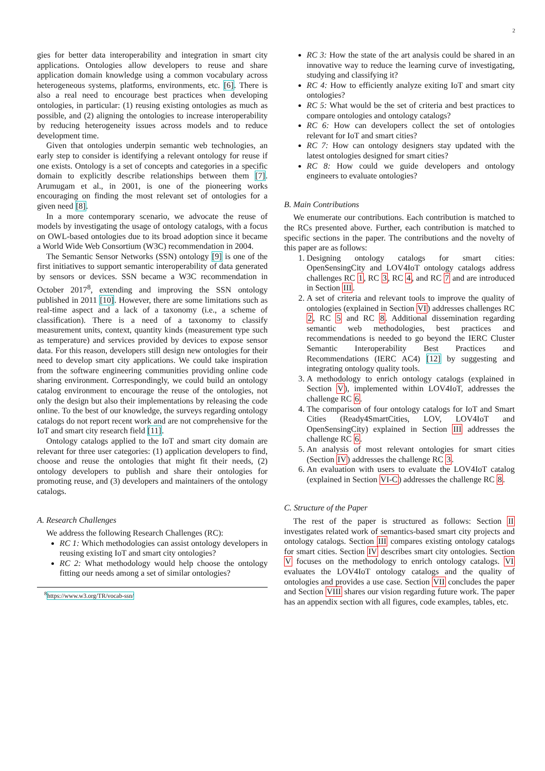2
gies for better data interoperability and integration in smart city applications. Ontologies allow developers to reuse and share application domain knowledge using a common vocabulary across heterogeneous systems, platforms, environments, etc. [6]. There is also a real need to encourage best practices when developing ontologies, in particular: (1) reusing existing ontologies as much as possible, and (2) aligning the ontologies to increase interoperability by reducing heterogeneity issues across models and to reduce development time.
Given that ontologies underpin semantic web technologies, an early step to consider is identifying a relevant ontology for reuse if one exists. Ontology is a set of concepts and categories in a specific domain to explicitly describe relationships between them [7]. Arumugam et al., in 2001, is one of the pioneering works encouraging on finding the most relevant set of ontologies for a given need [8].
In a more contemporary scenario, we advocate the reuse of models by investigating the usage of ontology catalogs, with a focus on OWL-based ontologies due to its broad adoption since it became a World Wide Web Consortium (W3C) recommendation in 2004.
The Semantic Sensor Networks (SSN) ontology [9] is one of the first initiatives to support semantic interoperability of data generated by sensors or devices. SSN became a W3C recommendation in October 2017<sup>8</sup>, extending and improving the SSN ontology published in 2011 [10]. However, there are some limitations such as real-time aspect and a lack of a taxonomy (i.e., a scheme of classification). There is a need of a taxonomy to classify measurement units, context, quantity kinds (measurement type such as temperature) and services provided by devices to expose sensor data. For this reason, developers still design new ontologies for their need to develop smart city applications. We could take inspiration from the software engineering communities providing online code sharing environment. Correspondingly, we could build an ontology catalog environment to encourage the reuse of the ontologies, not only the design but also their implementations by releasing the code online. To the best of our knowledge, the surveys regarding ontology catalogs do not report recent work and are not comprehensive for the IoT and smart city research field [11].
Ontology catalogs applied to the IoT and smart city domain are relevant for three user categories: (1) application developers to find, choose and reuse the ontologies that might fit their needs, (2) ontology developers to publish and share their ontologies for promoting reuse, and (3) developers and maintainers of the ontology catalogs.
A. Research Challenges
We address the following Research Challenges (RC):
RC 1: Which methodologies can assist ontology developers in reusing existing IoT and smart city ontologies?
RC 2: What methodology would help choose the ontology fitting our needs among a set of similar ontologies?
<sup>8</sup> https://www.w3.org/TR/vocab-ssn/
RC 3: How the state of the art analysis could be shared in an innovative way to reduce the learning curve of investigating, studying and classifying it?
RC 4: How to efficiently analyze exiting IoT and smart city ontologies?
RC 5: What would be the set of criteria and best practices to compare ontologies and ontology catalogs?
RC 6: How can developers collect the set of ontologies relevant for IoT and smart cities?
RC 7: How can ontology designers stay updated with the latest ontologies designed for smart cities?
RC 8: How could we guide developers and ontology engineers to evaluate ontologies?
B. Main Contributions
We enumerate our contributions. Each contribution is matched to the RCs presented above. Further, each contribution is matched to specific sections in the paper. The contributions and the novelty of this paper are as follows:
1. Designing ontology catalogs for smart cities: OpenSensingCity and LOV4IoT ontology catalogs address challenges RC 1, RC 3, RC 4, and RC 7 and are introduced in Section III.
2. A set of criteria and relevant tools to improve the quality of ontologies (explained in Section VI) addresses challenges RC 2, RC 5 and RC 8. Additional dissemination regarding semantic web methodologies, best practices and recommendations is needed to go beyond the IERC Cluster Semantic Interoperability Best Practices and Recommendations (IERC AC4) [12] by suggesting and integrating ontology quality tools.
3. A methodology to enrich ontology catalogs (explained in Section V), implemented within LOV4IoT, addresses the challenge RC 6.
4. The comparison of four ontology catalogs for IoT and Smart Cities (Ready4SmartCities, LOV, LOV4IoT and OpenSensingCity) explained in Section III addresses the challenge RC 6.
5. An analysis of most relevant ontologies for smart cities (Section IV) addresses the challenge RC 3.
6. An evaluation with users to evaluate the LOV4IoT catalog (explained in Section VI-C) addresses the challenge RC 8.
C. Structure of the Paper
The rest of the paper is structured as follows: Section II investigates related work of semantics-based smart city projects and ontology catalogs. Section III compares existing ontology catalogs for smart cities. Section IV describes smart city ontologies. Section V focuses on the methodology to enrich ontology catalogs. VI evaluates the LOV4IoT ontology catalogs and the quality of ontologies and provides a use case. Section VII concludes the paper and Section VIII shares our vision regarding future work. The paper has an appendix section with all figures, code examples, tables, etc.